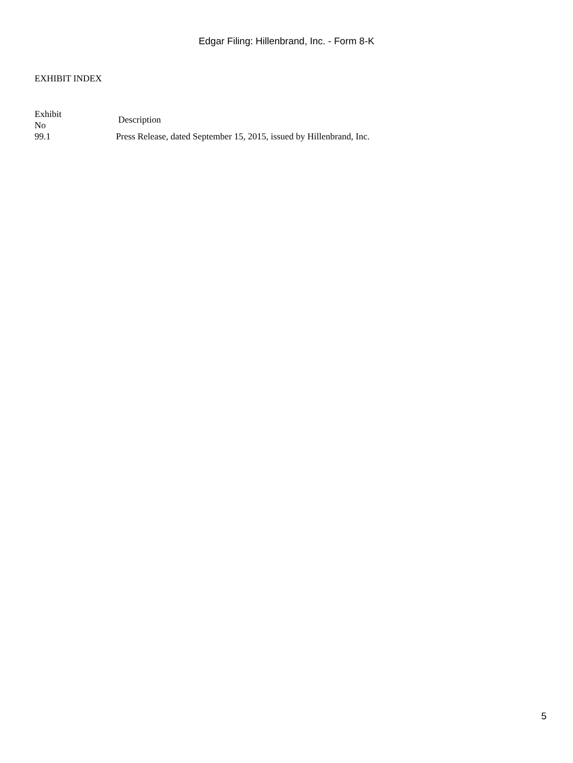Edgar Filing: Hillenbrand, Inc. - Form 8-K
EXHIBIT INDEX
| Exhibit No | Description |
| --- | --- |
| 99.1 | Press Release, dated September 15, 2015, issued by Hillenbrand, Inc. |
5